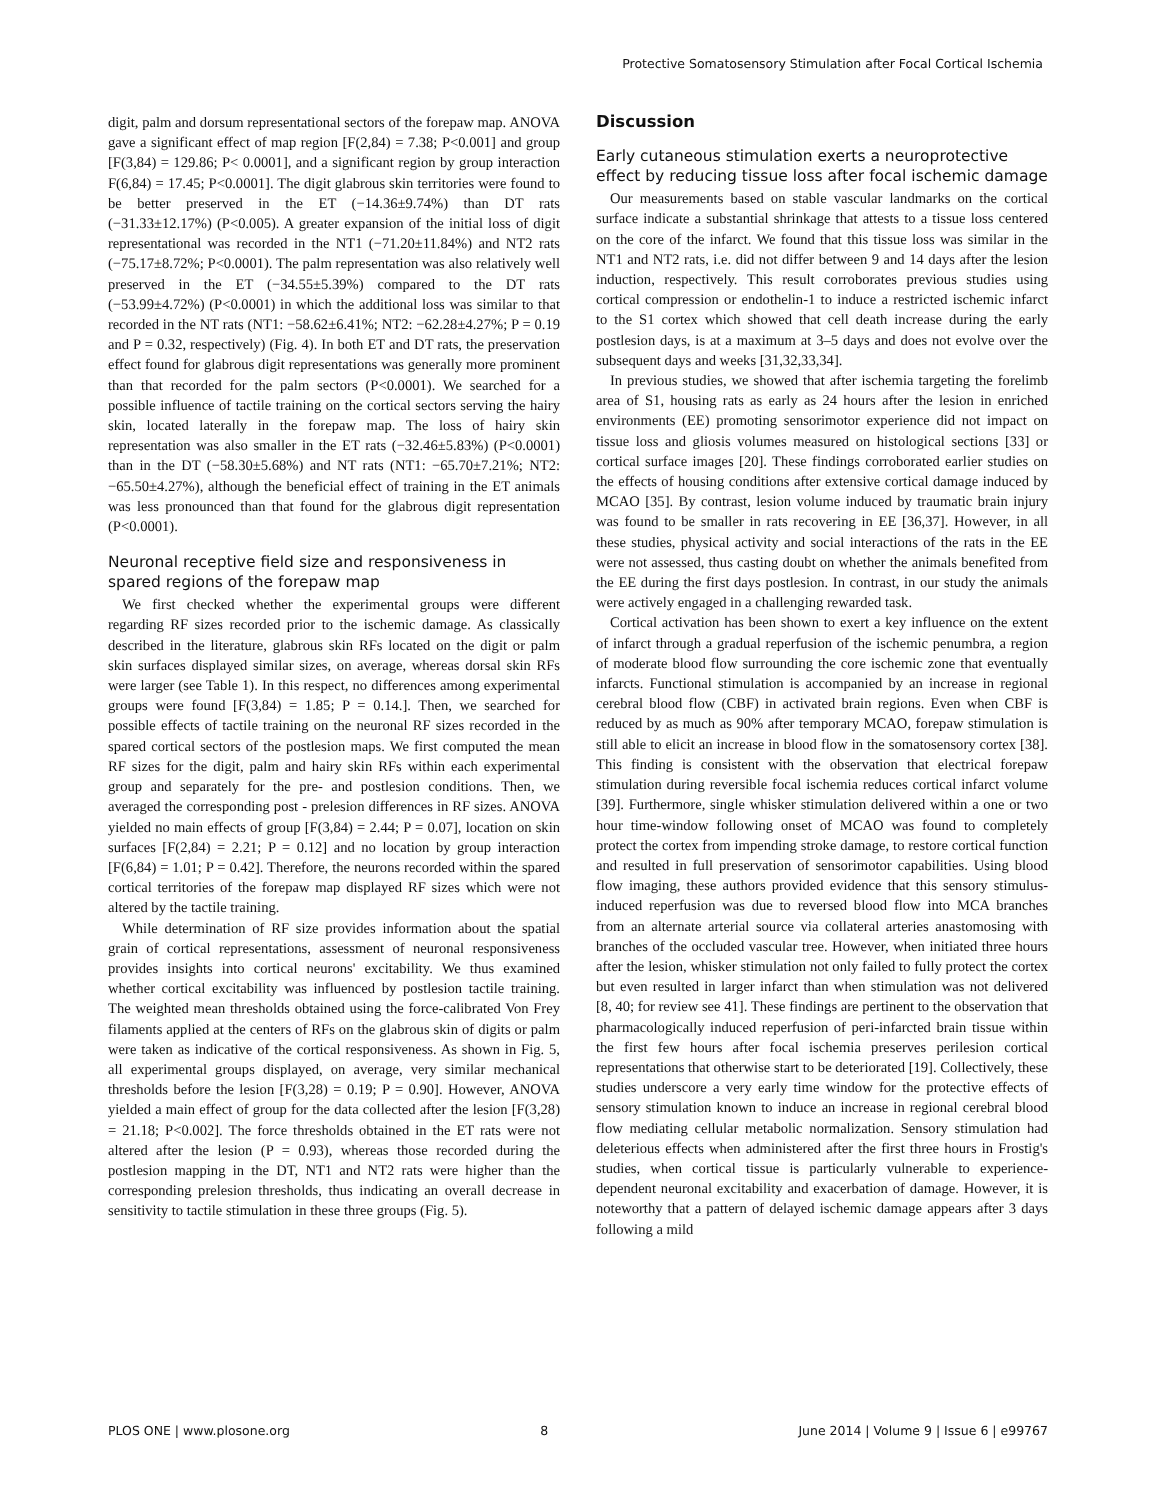Protective Somatosensory Stimulation after Focal Cortical Ischemia
digit, palm and dorsum representational sectors of the forepaw map. ANOVA gave a significant effect of map region [F(2,84) = 7.38; P<0.001] and group [F(3,84) = 129.86; P< 0.0001], and a significant region by group interaction F(6,84) = 17.45; P<0.0001]. The digit glabrous skin territories were found to be better preserved in the ET (−14.36±9.74%) than DT rats (−31.33±12.17%) (P<0.005). A greater expansion of the initial loss of digit representational was recorded in the NT1 (−71.20±11.84%) and NT2 rats (−75.17±8.72%; P<0.0001). The palm representation was also relatively well preserved in the ET (−34.55±5.39%) compared to the DT rats (−53.99±4.72%) (P<0.0001) in which the additional loss was similar to that recorded in the NT rats (NT1: −58.62±6.41%; NT2: −62.28±4.27%; P = 0.19 and P = 0.32, respectively) (Fig. 4). In both ET and DT rats, the preservation effect found for glabrous digit representations was generally more prominent than that recorded for the palm sectors (P<0.0001). We searched for a possible influence of tactile training on the cortical sectors serving the hairy skin, located laterally in the forepaw map. The loss of hairy skin representation was also smaller in the ET rats (−32.46±5.83%) (P<0.0001) than in the DT (−58.30±5.68%) and NT rats (NT1: −65.70±7.21%; NT2: −65.50±4.27%), although the beneficial effect of training in the ET animals was less pronounced than that found for the glabrous digit representation (P<0.0001).
Neuronal receptive field size and responsiveness in spared regions of the forepaw map
We first checked whether the experimental groups were different regarding RF sizes recorded prior to the ischemic damage. As classically described in the literature, glabrous skin RFs located on the digit or palm skin surfaces displayed similar sizes, on average, whereas dorsal skin RFs were larger (see Table 1). In this respect, no differences among experimental groups were found [F(3,84) = 1.85; P = 0.14.]. Then, we searched for possible effects of tactile training on the neuronal RF sizes recorded in the spared cortical sectors of the postlesion maps. We first computed the mean RF sizes for the digit, palm and hairy skin RFs within each experimental group and separately for the pre- and postlesion conditions. Then, we averaged the corresponding post - prelesion differences in RF sizes. ANOVA yielded no main effects of group [F(3,84) = 2.44; P = 0.07], location on skin surfaces [F(2,84) = 2.21; P = 0.12] and no location by group interaction [F(6,84) = 1.01; P = 0.42]. Therefore, the neurons recorded within the spared cortical territories of the forepaw map displayed RF sizes which were not altered by the tactile training.
While determination of RF size provides information about the spatial grain of cortical representations, assessment of neuronal responsiveness provides insights into cortical neurons' excitability. We thus examined whether cortical excitability was influenced by postlesion tactile training. The weighted mean thresholds obtained using the force-calibrated Von Frey filaments applied at the centers of RFs on the glabrous skin of digits or palm were taken as indicative of the cortical responsiveness. As shown in Fig. 5, all experimental groups displayed, on average, very similar mechanical thresholds before the lesion [F(3,28) = 0.19; P = 0.90]. However, ANOVA yielded a main effect of group for the data collected after the lesion [F(3,28) = 21.18; P<0.002]. The force thresholds obtained in the ET rats were not altered after the lesion (P = 0.93), whereas those recorded during the postlesion mapping in the DT, NT1 and NT2 rats were higher than the corresponding prelesion thresholds, thus indicating an overall decrease in sensitivity to tactile stimulation in these three groups (Fig. 5).
Discussion
Early cutaneous stimulation exerts a neuroprotective effect by reducing tissue loss after focal ischemic damage
Our measurements based on stable vascular landmarks on the cortical surface indicate a substantial shrinkage that attests to a tissue loss centered on the core of the infarct. We found that this tissue loss was similar in the NT1 and NT2 rats, i.e. did not differ between 9 and 14 days after the lesion induction, respectively. This result corroborates previous studies using cortical compression or endothelin-1 to induce a restricted ischemic infarct to the S1 cortex which showed that cell death increase during the early postlesion days, is at a maximum at 3–5 days and does not evolve over the subsequent days and weeks [31,32,33,34].
In previous studies, we showed that after ischemia targeting the forelimb area of S1, housing rats as early as 24 hours after the lesion in enriched environments (EE) promoting sensorimotor experience did not impact on tissue loss and gliosis volumes measured on histological sections [33] or cortical surface images [20]. These findings corroborated earlier studies on the effects of housing conditions after extensive cortical damage induced by MCAO [35]. By contrast, lesion volume induced by traumatic brain injury was found to be smaller in rats recovering in EE [36,37]. However, in all these studies, physical activity and social interactions of the rats in the EE were not assessed, thus casting doubt on whether the animals benefited from the EE during the first days postlesion. In contrast, in our study the animals were actively engaged in a challenging rewarded task.
Cortical activation has been shown to exert a key influence on the extent of infarct through a gradual reperfusion of the ischemic penumbra, a region of moderate blood flow surrounding the core ischemic zone that eventually infarcts. Functional stimulation is accompanied by an increase in regional cerebral blood flow (CBF) in activated brain regions. Even when CBF is reduced by as much as 90% after temporary MCAO, forepaw stimulation is still able to elicit an increase in blood flow in the somatosensory cortex [38]. This finding is consistent with the observation that electrical forepaw stimulation during reversible focal ischemia reduces cortical infarct volume [39]. Furthermore, single whisker stimulation delivered within a one or two hour time-window following onset of MCAO was found to completely protect the cortex from impending stroke damage, to restore cortical function and resulted in full preservation of sensorimotor capabilities. Using blood flow imaging, these authors provided evidence that this sensory stimulus-induced reperfusion was due to reversed blood flow into MCA branches from an alternate arterial source via collateral arteries anastomosing with branches of the occluded vascular tree. However, when initiated three hours after the lesion, whisker stimulation not only failed to fully protect the cortex but even resulted in larger infarct than when stimulation was not delivered [8, 40; for review see 41]. These findings are pertinent to the observation that pharmacologically induced reperfusion of peri-infarcted brain tissue within the first few hours after focal ischemia preserves perilesion cortical representations that otherwise start to be deteriorated [19]. Collectively, these studies underscore a very early time window for the protective effects of sensory stimulation known to induce an increase in regional cerebral blood flow mediating cellular metabolic normalization. Sensory stimulation had deleterious effects when administered after the first three hours in Frostig's studies, when cortical tissue is particularly vulnerable to experience-dependent neuronal excitability and exacerbation of damage. However, it is noteworthy that a pattern of delayed ischemic damage appears after 3 days following a mild
PLOS ONE | www.plosone.org 8 June 2014 | Volume 9 | Issue 6 | e99767